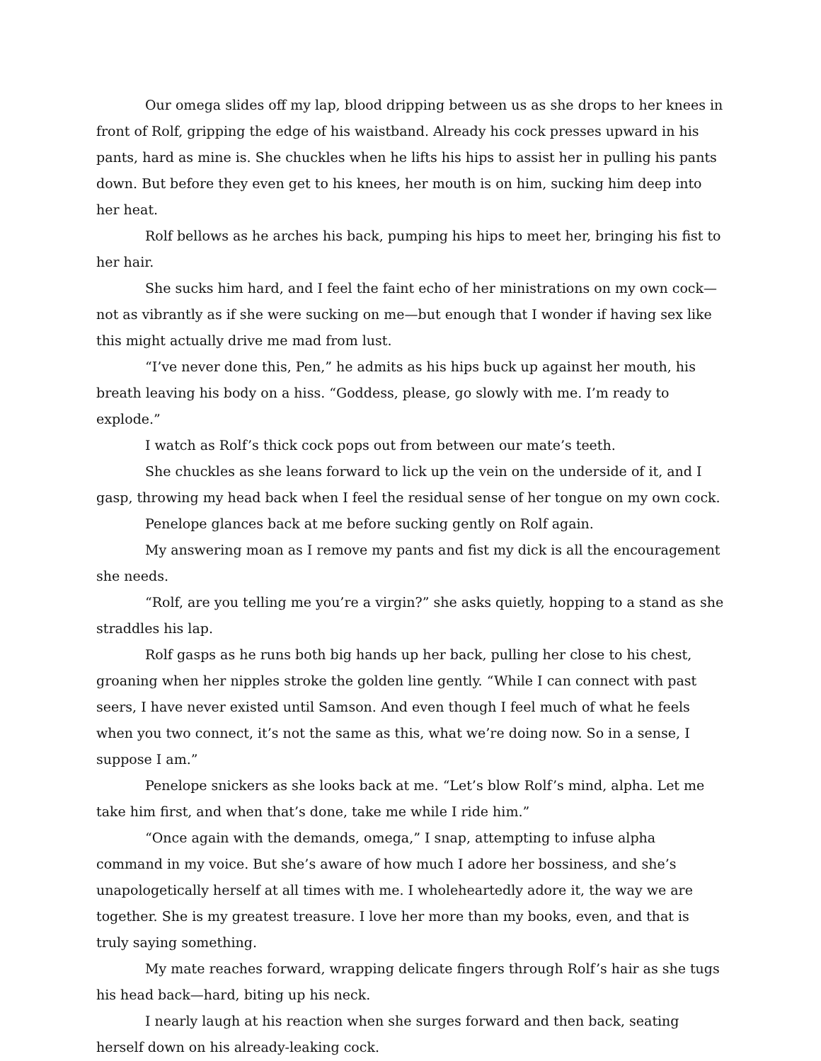Our omega slides off my lap, blood dripping between us as she drops to her knees in front of Rolf, gripping the edge of his waistband. Already his cock presses upward in his pants, hard as mine is. She chuckles when he lifts his hips to assist her in pulling his pants down. But before they even get to his knees, her mouth is on him, sucking him deep into her heat.
Rolf bellows as he arches his back, pumping his hips to meet her, bringing his fist to her hair.
She sucks him hard, and I feel the faint echo of her ministrations on my own cock—not as vibrantly as if she were sucking on me—but enough that I wonder if having sex like this might actually drive me mad from lust.
“I’ve never done this, Pen,” he admits as his hips buck up against her mouth, his breath leaving his body on a hiss. “Goddess, please, go slowly with me. I’m ready to explode.”
I watch as Rolf’s thick cock pops out from between our mate’s teeth.
She chuckles as she leans forward to lick up the vein on the underside of it, and I gasp, throwing my head back when I feel the residual sense of her tongue on my own cock.
Penelope glances back at me before sucking gently on Rolf again.
My answering moan as I remove my pants and fist my dick is all the encouragement she needs.
“Rolf, are you telling me you’re a virgin?” she asks quietly, hopping to a stand as she straddles his lap.
Rolf gasps as he runs both big hands up her back, pulling her close to his chest, groaning when her nipples stroke the golden line gently. “While I can connect with past seers, I have never existed until Samson. And even though I feel much of what he feels when you two connect, it’s not the same as this, what we’re doing now. So in a sense, I suppose I am.”
Penelope snickers as she looks back at me. “Let’s blow Rolf’s mind, alpha. Let me take him first, and when that’s done, take me while I ride him.”
“Once again with the demands, omega,” I snap, attempting to infuse alpha command in my voice. But she’s aware of how much I adore her bossiness, and she’s unapologetically herself at all times with me. I wholeheartedly adore it, the way we are together. She is my greatest treasure. I love her more than my books, even, and that is truly saying something.
My mate reaches forward, wrapping delicate fingers through Rolf’s hair as she tugs his head back—hard, biting up his neck.
I nearly laugh at his reaction when she surges forward and then back, seating herself down on his already-leaking cock.